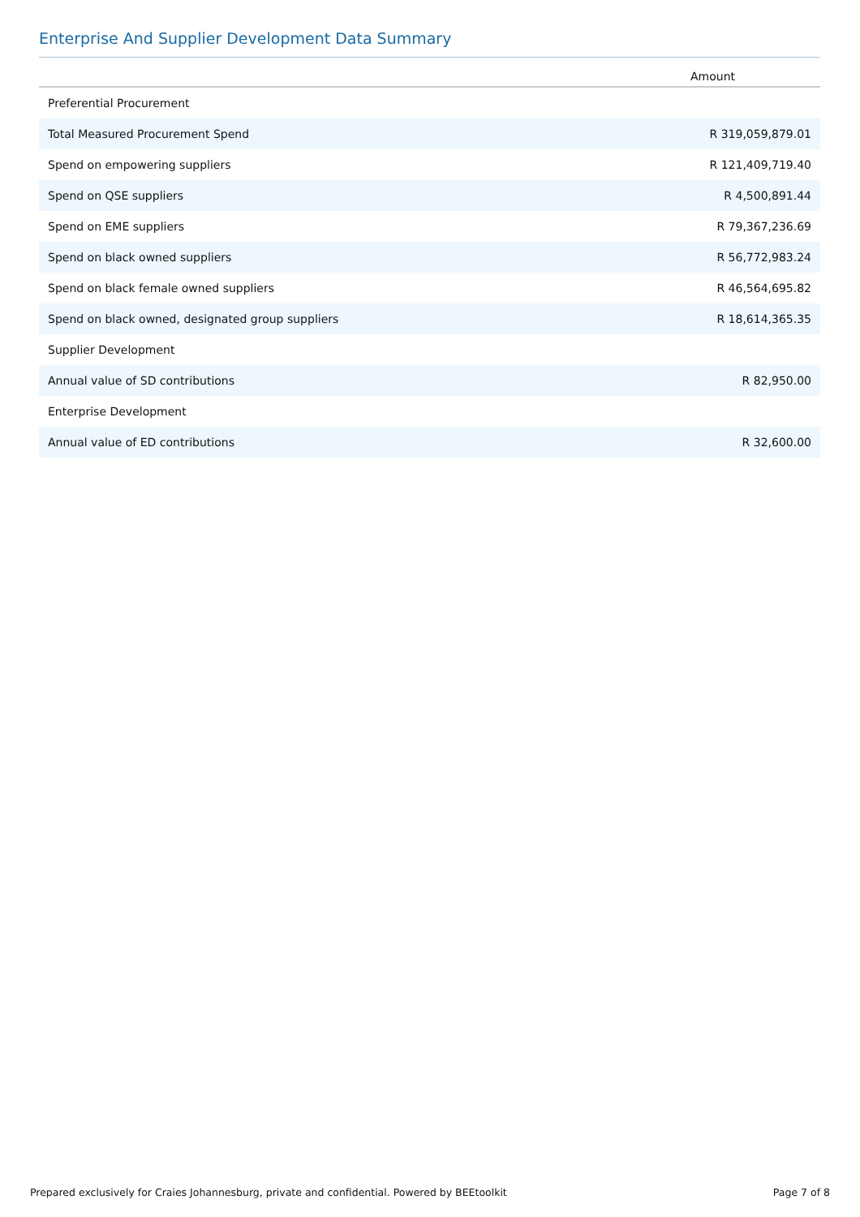Enterprise And Supplier Development Data Summary
| | Amount |
| --- | --- |
| Preferential Procurement | |
| Total Measured Procurement Spend | R 319,059,879.01 |
| Spend on empowering suppliers | R 121,409,719.40 |
| Spend on QSE suppliers | R 4,500,891.44 |
| Spend on EME suppliers | R 79,367,236.69 |
| Spend on black owned suppliers | R 56,772,983.24 |
| Spend on black female owned suppliers | R 46,564,695.82 |
| Spend on black owned, designated group suppliers | R 18,614,365.35 |
| Supplier Development | |
| Annual value of SD contributions | R 82,950.00 |
| Enterprise Development | |
| Annual value of ED contributions | R 32,600.00 |
Prepared exclusively for Craies Johannesburg, private and confidential. Powered by BEEtoolkit Page 7 of 8